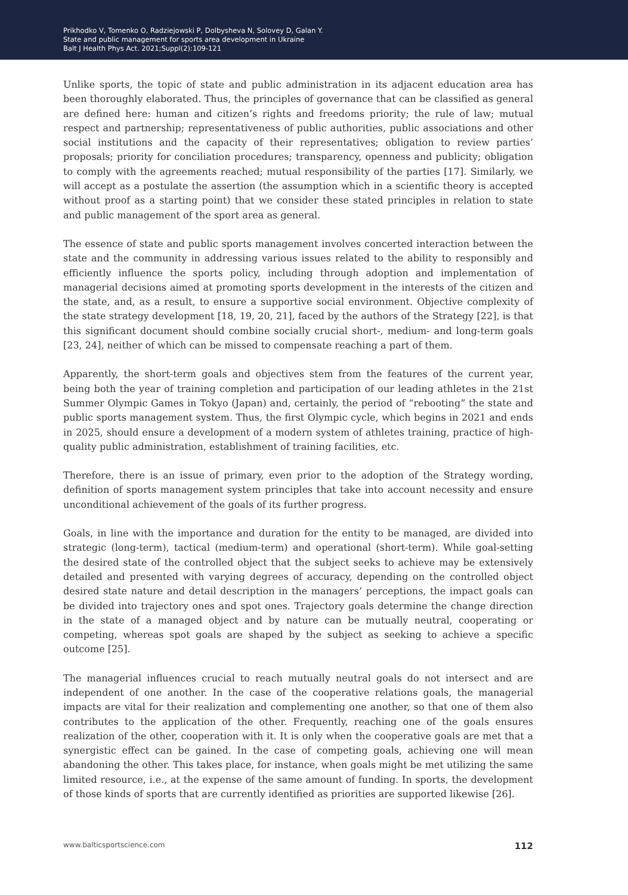Prikhodko V, Tomenko O, Radziejowski P, Dolbysheva N, Solovey D, Galan Y.
State and public management for sports area development in Ukraine
Balt J Health Phys Act. 2021;Suppl(2):109-121
Unlike sports, the topic of state and public administration in its adjacent education area has been thoroughly elaborated. Thus, the principles of governance that can be classified as general are defined here: human and citizen’s rights and freedoms priority; the rule of law; mutual respect and partnership; representativeness of public authorities, public associations and other social institutions and the capacity of their representatives; obligation to review parties’ proposals; priority for conciliation procedures; transparency, openness and publicity; obligation to comply with the agreements reached; mutual responsibility of the parties [17]. Similarly, we will accept as a postulate the assertion (the assumption which in a scientific theory is accepted without proof as a starting point) that we consider these stated principles in relation to state and public management of the sport area as general.
The essence of state and public sports management involves concerted interaction between the state and the community in addressing various issues related to the ability to responsibly and efficiently influence the sports policy, including through adoption and implementation of managerial decisions aimed at promoting sports development in the interests of the citizen and the state, and, as a result, to ensure a supportive social environment. Objective complexity of the state strategy development [18, 19, 20, 21], faced by the authors of the Strategy [22], is that this significant document should combine socially crucial short-, medium- and long-term goals [23, 24], neither of which can be missed to compensate reaching a part of them.
Apparently, the short-term goals and objectives stem from the features of the current year, being both the year of training completion and participation of our leading athletes in the 21st Summer Olympic Games in Tokyo (Japan) and, certainly, the period of “rebooting” the state and public sports management system. Thus, the first Olympic cycle, which begins in 2021 and ends in 2025, should ensure a development of a modern system of athletes training, practice of high-quality public administration, establishment of training facilities, etc.
Therefore, there is an issue of primary, even prior to the adoption of the Strategy wording, definition of sports management system principles that take into account necessity and ensure unconditional achievement of the goals of its further progress.
Goals, in line with the importance and duration for the entity to be managed, are divided into strategic (long-term), tactical (medium-term) and operational (short-term). While goal-setting the desired state of the controlled object that the subject seeks to achieve may be extensively detailed and presented with varying degrees of accuracy, depending on the controlled object desired state nature and detail description in the managers’ perceptions, the impact goals can be divided into trajectory ones and spot ones. Trajectory goals determine the change direction in the state of a managed object and by nature can be mutually neutral, cooperating or competing, whereas spot goals are shaped by the subject as seeking to achieve a specific outcome [25].
The managerial influences crucial to reach mutually neutral goals do not intersect and are independent of one another. In the case of the cooperative relations goals, the managerial impacts are vital for their realization and complementing one another, so that one of them also contributes to the application of the other. Frequently, reaching one of the goals ensures realization of the other, cooperation with it. It is only when the cooperative goals are met that a synergistic effect can be gained. In the case of competing goals, achieving one will mean abandoning the other. This takes place, for instance, when goals might be met utilizing the same limited resource, i.e., at the expense of the same amount of funding. In sports, the development of those kinds of sports that are currently identified as priorities are supported likewise [26].
www.balticsportscience.com 112